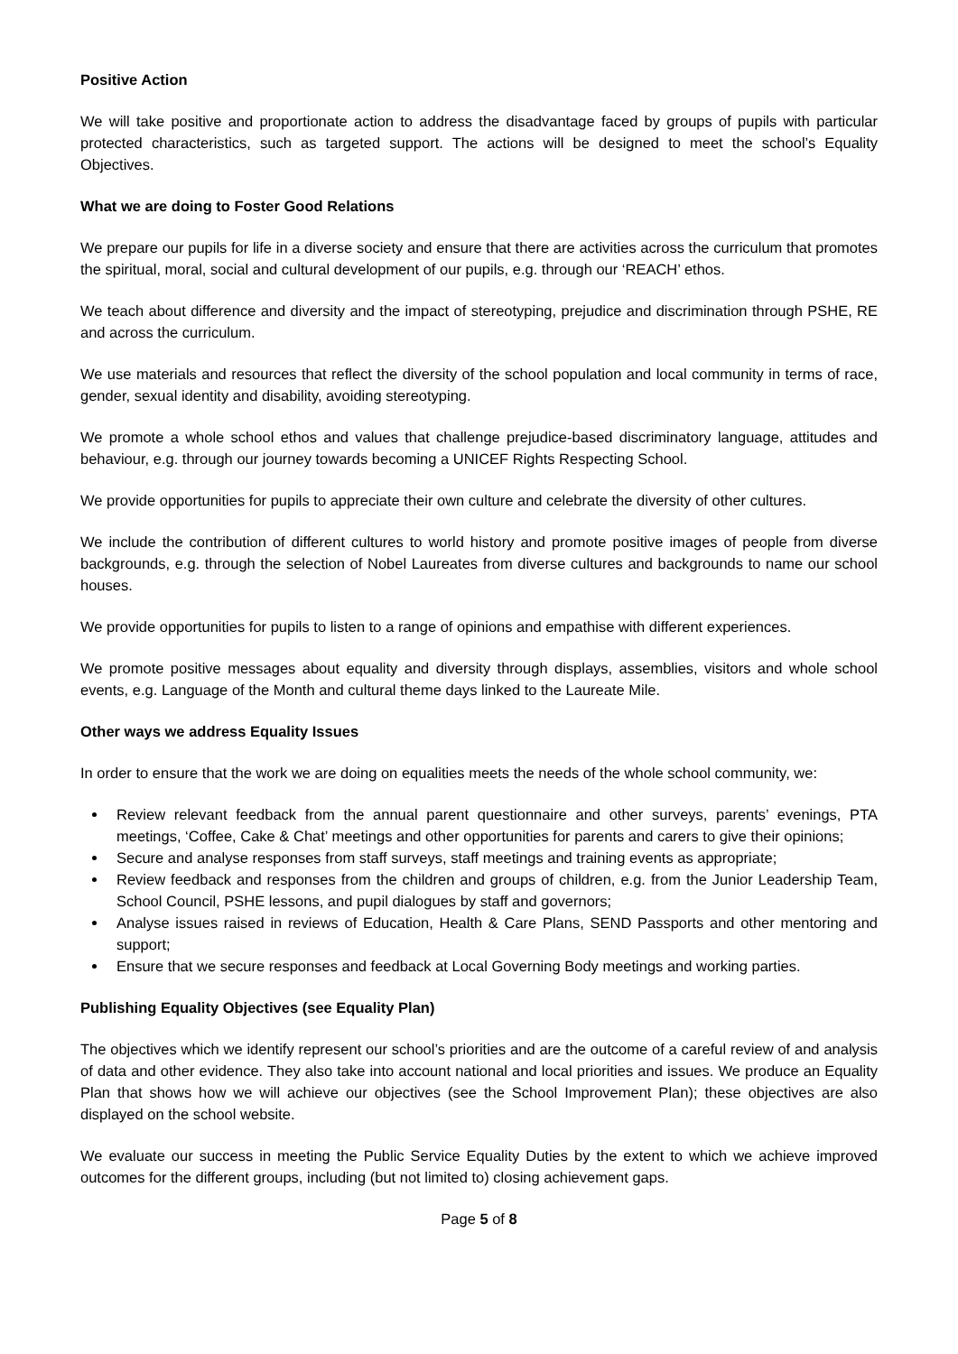Positive Action
We will take positive and proportionate action to address the disadvantage faced by groups of pupils with particular protected characteristics, such as targeted support. The actions will be designed to meet the school’s Equality Objectives.
What we are doing to Foster Good Relations
We prepare our pupils for life in a diverse society and ensure that there are activities across the curriculum that promotes the spiritual, moral, social and cultural development of our pupils, e.g. through our ‘REACH’ ethos.
We teach about difference and diversity and the impact of stereotyping, prejudice and discrimination through PSHE, RE and across the curriculum.
We use materials and resources that reflect the diversity of the school population and local community in terms of race, gender, sexual identity and disability, avoiding stereotyping.
We promote a whole school ethos and values that challenge prejudice-based discriminatory language, attitudes and behaviour, e.g. through our journey towards becoming a UNICEF Rights Respecting School.
We provide opportunities for pupils to appreciate their own culture and celebrate the diversity of other cultures.
We include the contribution of different cultures to world history and promote positive images of people from diverse backgrounds, e.g. through the selection of Nobel Laureates from diverse cultures and backgrounds to name our school houses.
We provide opportunities for pupils to listen to a range of opinions and empathise with different experiences.
We promote positive messages about equality and diversity through displays, assemblies, visitors and whole school events, e.g. Language of the Month and cultural theme days linked to the Laureate Mile.
Other ways we address Equality Issues
In order to ensure that the work we are doing on equalities meets the needs of the whole school community, we:
Review relevant feedback from the annual parent questionnaire and other surveys, parents’ evenings, PTA meetings, ‘Coffee, Cake & Chat’ meetings and other opportunities for parents and carers to give their opinions;
Secure and analyse responses from staff surveys, staff meetings and training events as appropriate;
Review feedback and responses from the children and groups of children, e.g. from the Junior Leadership Team, School Council, PSHE lessons, and pupil dialogues by staff and governors;
Analyse issues raised in reviews of Education, Health & Care Plans, SEND Passports and other mentoring and support;
Ensure that we secure responses and feedback at Local Governing Body meetings and working parties.
Publishing Equality Objectives (see Equality Plan)
The objectives which we identify represent our school’s priorities and are the outcome of a careful review of and analysis of data and other evidence. They also take into account national and local priorities and issues. We produce an Equality Plan that shows how we will achieve our objectives (see the School Improvement Plan); these objectives are also displayed on the school website.
We evaluate our success in meeting the Public Service Equality Duties by the extent to which we achieve improved outcomes for the different groups, including (but not limited to) closing achievement gaps.
Page 5 of 8